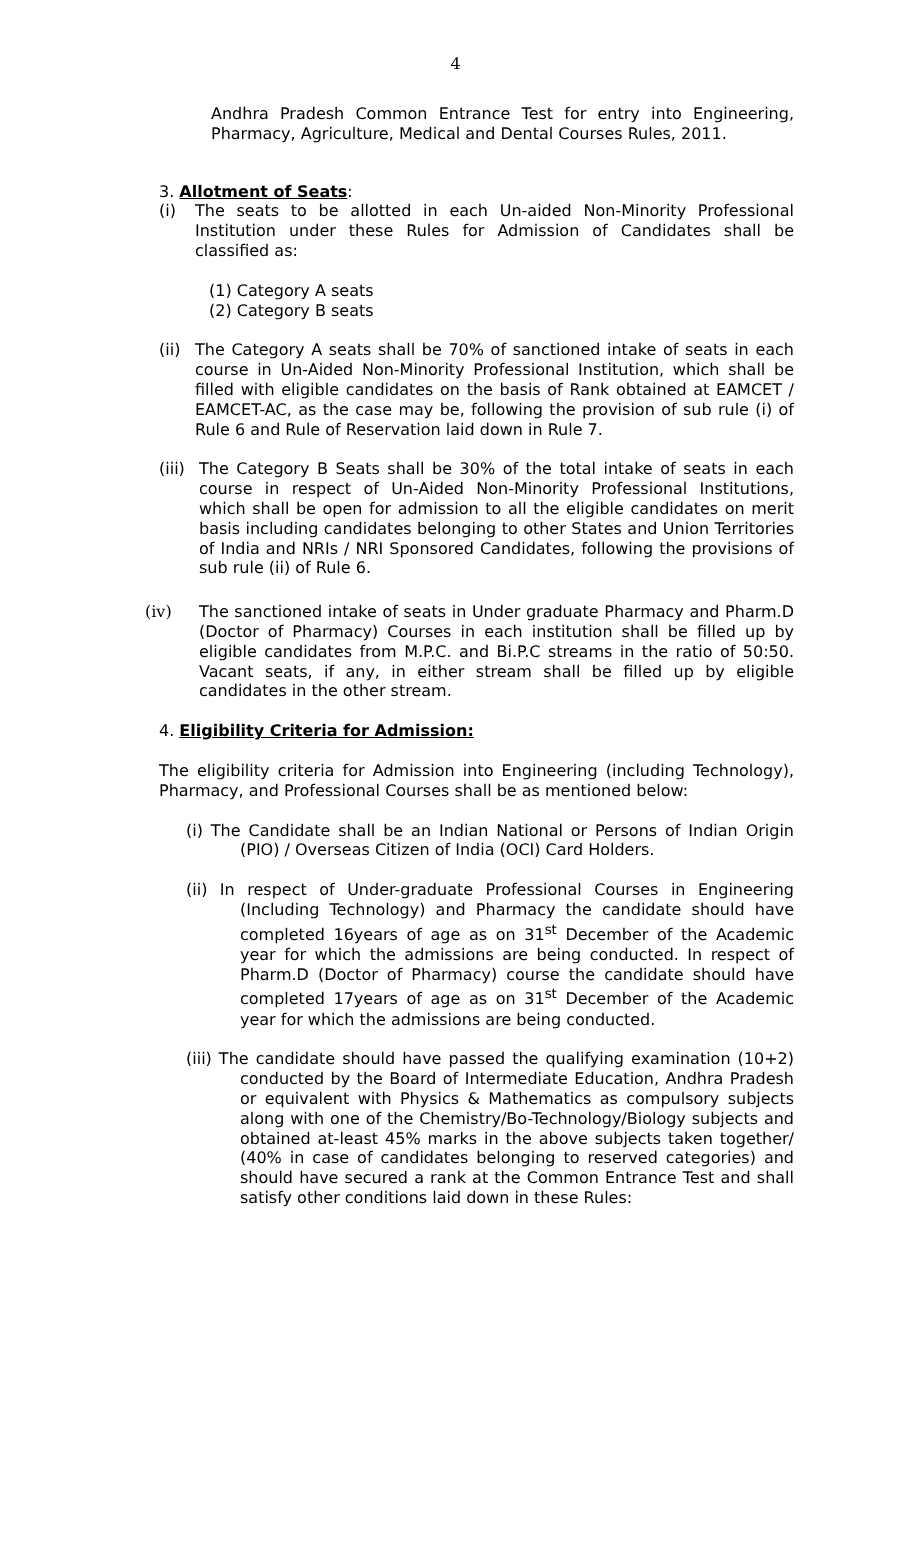4
Andhra Pradesh Common Entrance Test for entry into Engineering, Pharmacy, Agriculture, Medical and Dental Courses Rules, 2011.
3. Allotment of Seats:
(i) The seats to be allotted in each Un-aided Non-Minority Professional Institution under these Rules for Admission of Candidates shall be classified as:
(1) Category A seats
(2) Category B seats
(ii)
The Category A seats shall be 70% of sanctioned intake of seats in each course in Un-Aided Non-Minority Professional Institution, which shall be filled with eligible candidates on the basis of Rank obtained at EAMCET / EAMCET-AC, as the case may be, following the provision of sub rule (i) of Rule 6 and Rule of Reservation laid down in Rule 7.
(iii)
The Category B Seats shall be 30% of the total intake of seats in each course in respect of Un-Aided Non-Minority Professional Institutions, which shall be open for admission to all the eligible candidates on merit basis including candidates belonging to other States and Union Territories of India and NRIs / NRI Sponsored Candidates, following the provisions of sub rule (ii) of Rule 6.
(iv) The sanctioned intake of seats in Under graduate Pharmacy and Pharm.D (Doctor of Pharmacy) Courses in each institution shall be filled up by eligible candidates from M.P.C. and Bi.P.C streams in the ratio of 50:50. Vacant seats, if any, in either stream shall be filled up by eligible candidates in the other stream.
4. Eligibility Criteria for Admission:
The eligibility criteria for Admission into Engineering (including Technology), Pharmacy, and Professional Courses shall be as mentioned below:
(i) The Candidate shall be an Indian National or Persons of Indian Origin (PIO) / Overseas Citizen of India (OCI) Card Holders.
(ii) In respect of Under-graduate Professional Courses in Engineering (Including Technology) and Pharmacy the candidate should have completed 16years of age as on 31<sup>st</sup> December of the Academic year for which the admissions are being conducted. In respect of Pharm.D (Doctor of Pharmacy) course the candidate should have completed 17years of age as on 31<sup>st</sup> December of the Academic year for which the admissions are being conducted.
(iii) The candidate should have passed the qualifying examination (10+2) conducted by the Board of Intermediate Education, Andhra Pradesh or equivalent with Physics & Mathematics as compulsory subjects along with one of the Chemistry/Bo-Technology/Biology subjects and obtained at-least 45% marks in the above subjects taken together/ (40% in case of candidates belonging to reserved categories) and should have secured a rank at the Common Entrance Test and shall satisfy other conditions laid down in these Rules: